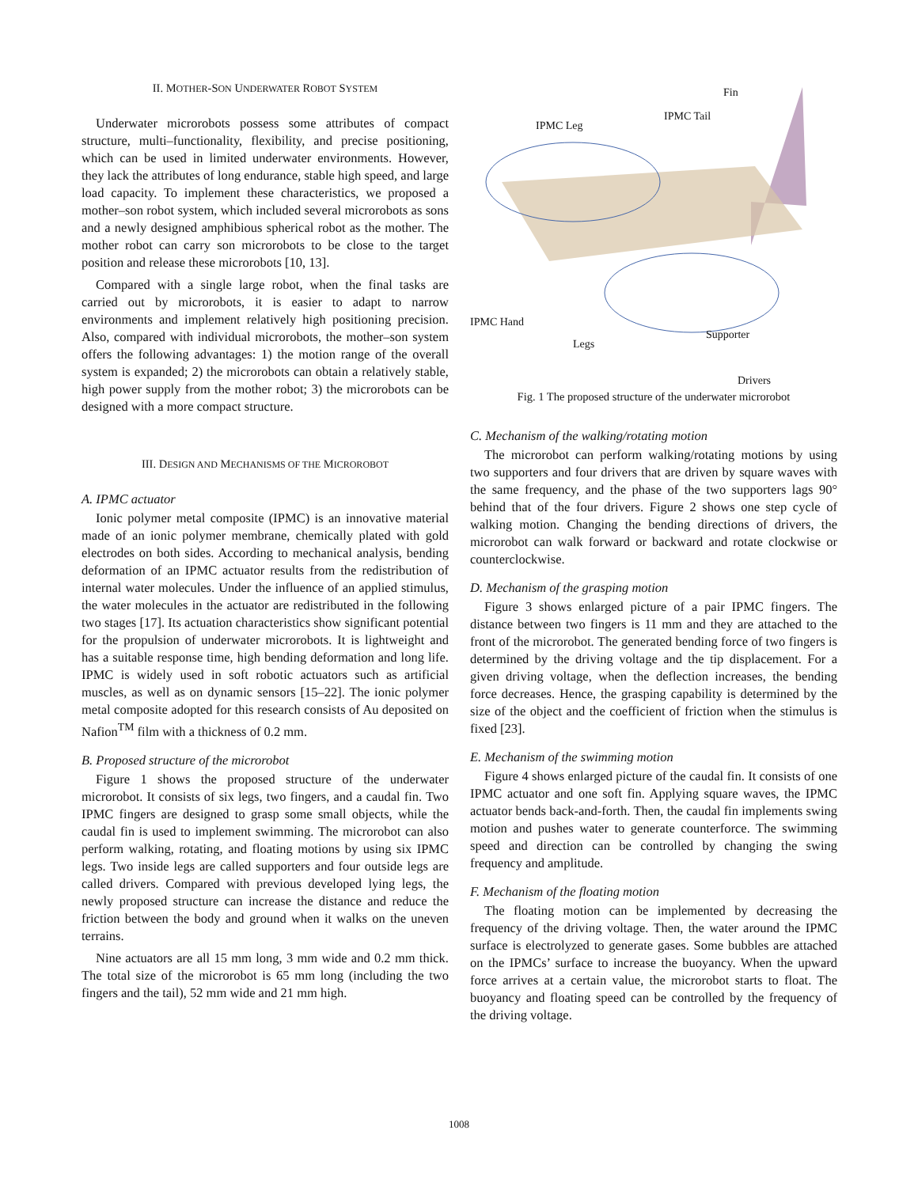II. MOTHER-SON UNDERWATER ROBOT SYSTEM
Underwater microrobots possess some attributes of compact structure, multi–functionality, flexibility, and precise positioning, which can be used in limited underwater environments. However, they lack the attributes of long endurance, stable high speed, and large load capacity. To implement these characteristics, we proposed a mother–son robot system, which included several microrobots as sons and a newly designed amphibious spherical robot as the mother. The mother robot can carry son microrobots to be close to the target position and release these microrobots [10, 13].
Compared with a single large robot, when the final tasks are carried out by microrobots, it is easier to adapt to narrow environments and implement relatively high positioning precision. Also, compared with individual microrobots, the mother–son system offers the following advantages: 1) the motion range of the overall system is expanded; 2) the microrobots can obtain a relatively stable, high power supply from the mother robot; 3) the microrobots can be designed with a more compact structure.
III. DESIGN AND MECHANISMS OF THE MICROROBOT
A. IPMC actuator
Ionic polymer metal composite (IPMC) is an innovative material made of an ionic polymer membrane, chemically plated with gold electrodes on both sides. According to mechanical analysis, bending deformation of an IPMC actuator results from the redistribution of internal water molecules. Under the influence of an applied stimulus, the water molecules in the actuator are redistributed in the following two stages [17]. Its actuation characteristics show significant potential for the propulsion of underwater microrobots. It is lightweight and has a suitable response time, high bending deformation and long life. IPMC is widely used in soft robotic actuators such as artificial muscles, as well as on dynamic sensors [15–22]. The ionic polymer metal composite adopted for this research consists of Au deposited on Nafion<sup>TM</sup> film with a thickness of 0.2 mm.
B. Proposed structure of the microrobot
Figure 1 shows the proposed structure of the underwater microrobot. It consists of six legs, two fingers, and a caudal fin. Two IPMC fingers are designed to grasp some small objects, while the caudal fin is used to implement swimming. The microrobot can also perform walking, rotating, and floating motions by using six IPMC legs. Two inside legs are called supporters and four outside legs are called drivers. Compared with previous developed lying legs, the newly proposed structure can increase the distance and reduce the friction between the body and ground when it walks on the uneven terrains.
Nine actuators are all 15 mm long, 3 mm wide and 0.2 mm thick. The total size of the microrobot is 65 mm long (including the two fingers and the tail), 52 mm wide and 21 mm high.
Fin
IPMC Tail
IPMC Leg
IPMC Hand
Supporter
Legs
Drivers
Fig. 1 The proposed structure of the underwater microrobot
C. Mechanism of the walking/rotating motion
The microrobot can perform walking/rotating motions by using two supporters and four drivers that are driven by square waves with the same frequency, and the phase of the two supporters lags 90° behind that of the four drivers. Figure 2 shows one step cycle of walking motion. Changing the bending directions of drivers, the microrobot can walk forward or backward and rotate clockwise or counterclockwise.
D. Mechanism of the grasping motion
Figure 3 shows enlarged picture of a pair IPMC fingers. The distance between two fingers is 11 mm and they are attached to the front of the microrobot. The generated bending force of two fingers is determined by the driving voltage and the tip displacement. For a given driving voltage, when the deflection increases, the bending force decreases. Hence, the grasping capability is determined by the size of the object and the coefficient of friction when the stimulus is fixed [23].
E. Mechanism of the swimming motion
Figure 4 shows enlarged picture of the caudal fin. It consists of one IPMC actuator and one soft fin. Applying square waves, the IPMC actuator bends back-and-forth. Then, the caudal fin implements swing motion and pushes water to generate counterforce. The swimming speed and direction can be controlled by changing the swing frequency and amplitude.
F. Mechanism of the floating motion
The floating motion can be implemented by decreasing the frequency of the driving voltage. Then, the water around the IPMC surface is electrolyzed to generate gases. Some bubbles are attached on the IPMCs’ surface to increase the buoyancy. When the upward force arrives at a certain value, the microrobot starts to float. The buoyancy and floating speed can be controlled by the frequency of the driving voltage.
1008